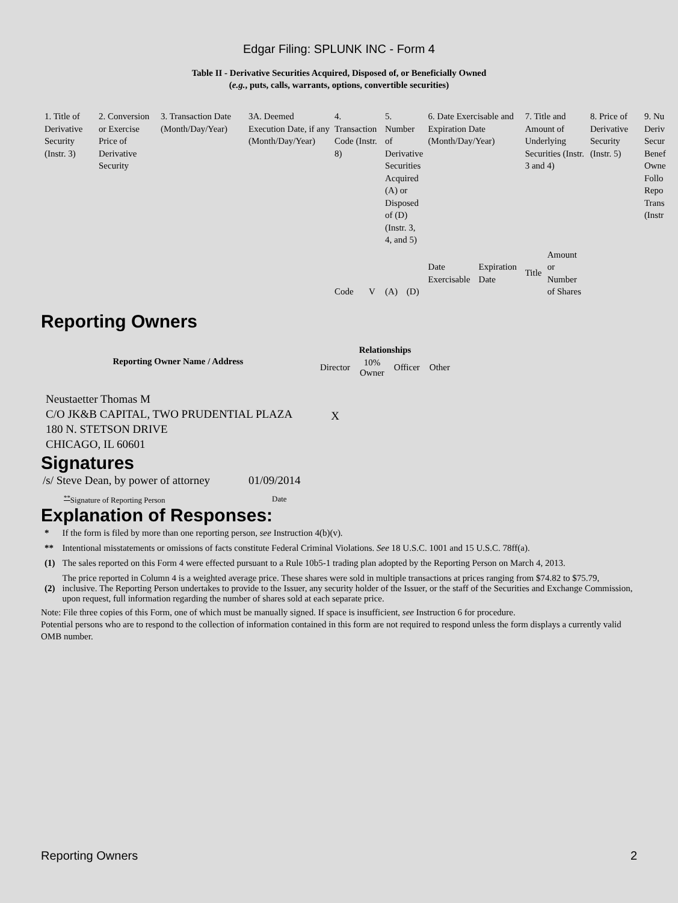Edgar Filing: SPLUNK INC - Form 4
Table II - Derivative Securities Acquired, Disposed of, or Beneficially Owned
(e.g., puts, calls, warrants, options, convertible securities)
| 1. Title of Derivative Security (Instr. 3) | 2. Conversion or Exercise Price of Derivative Security | 3. Transaction Date (Month/Day/Year) | 3A. Deemed Execution Date, if any (Month/Day/Year) | 4. Transaction Code (Instr. 8) | | 5. Number of Derivative Securities Acquired (A) or Disposed of (D) (Instr. 3, 4, and 5) | | 6. Date Exercisable and Expiration Date (Month/Day/Year) | | 7. Title and Amount of Underlying Securities (Instr. 3 and 4) | | 8. Price of Derivative Security (Instr. 5) | 9. Nu Deriv Secur Benef Owne Follo Repo Trans (Instr |
| | | | | Code | V | (A) | (D) | Date Exercisable | Expiration Date | Title | Amount or Number of Shares | | |
Reporting Owners
| Reporting Owner Name / Address | Relationships | | | |
| --- | --- | --- | --- | --- |
| | Director | 10% Owner | Officer | Other |
| Neustaetter Thomas M C/O JK&B CAPITAL, TWO PRUDENTIAL PLAZA 180 N. STETSON DRIVE CHICAGO, IL 60601 | X | | | |
Signatures
| /s/ Steve Dean, by power of attorney | 01/09/2014 |
| <sup>**</sup> Signature of Reporting Person | Date |
Explanation of Responses:
| * | If the form is filed by more than one reporting person, see Instruction 4(b)(v). |
| ** | Intentional misstatements or omissions of facts constitute Federal Criminal Violations. See 18 U.S.C. 1001 and 15 U.S.C. 78ff(a). |
| (1) | The sales reported on this Form 4 were effected pursuant to a Rule 10b5-1 trading plan adopted by the Reporting Person on March 4, 2013. |
| (2) | The price reported in Column 4 is a weighted average price. These shares were sold in multiple transactions at prices ranging from $74.82 to $75.79, inclusive. The Reporting Person undertakes to provide to the Issuer, any security holder of the Issuer, or the staff of the Securities and Exchange Commission, upon request, full information regarding the number of shares sold at each separate price. |
Note: File three copies of this Form, one of which must be manually signed. If space is insufficient, see Instruction 6 for procedure.
Potential persons who are to respond to the collection of information contained in this form are not required to respond unless the form displays a currently valid OMB number.
Reporting Owners 2